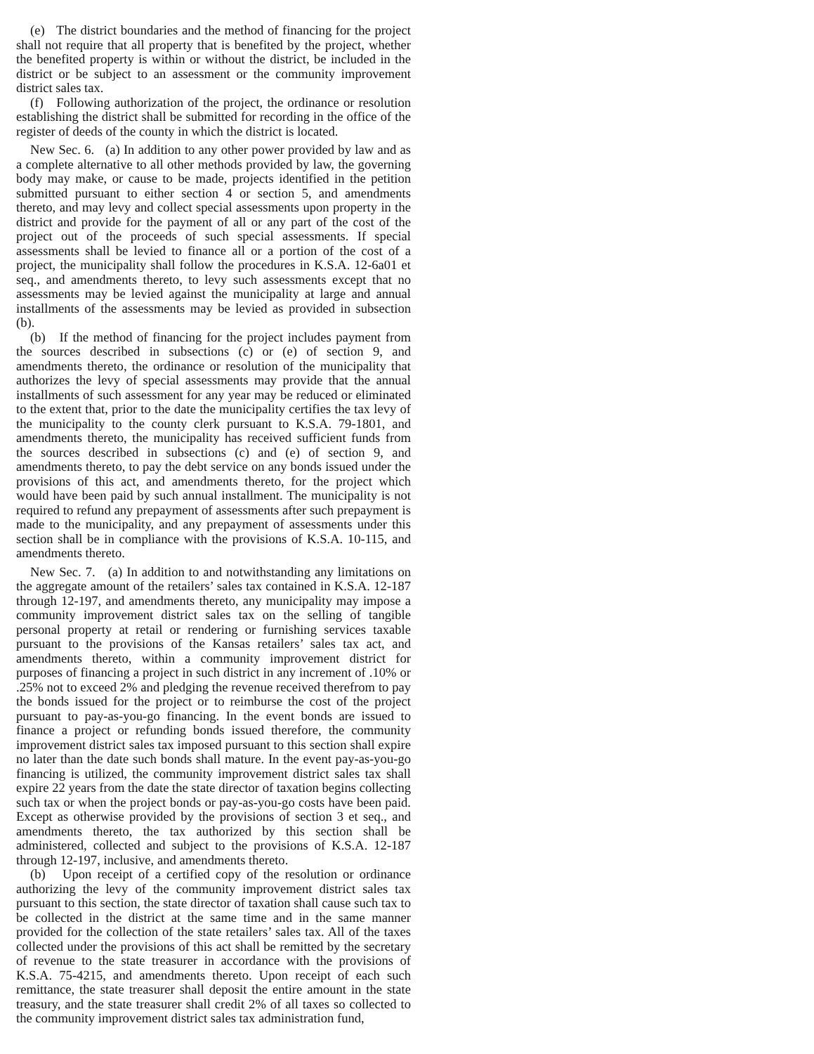(e) The district boundaries and the method of financing for the project shall not require that all property that is benefited by the project, whether the benefited property is within or without the district, be included in the district or be subject to an assessment or the community improvement district sales tax.
(f) Following authorization of the project, the ordinance or resolution establishing the district shall be submitted for recording in the office of the register of deeds of the county in which the district is located.
New Sec. 6. (a) In addition to any other power provided by law and as a complete alternative to all other methods provided by law, the governing body may make, or cause to be made, projects identified in the petition submitted pursuant to either section 4 or section 5, and amendments thereto, and may levy and collect special assessments upon property in the district and provide for the payment of all or any part of the cost of the project out of the proceeds of such special assessments. If special assessments shall be levied to finance all or a portion of the cost of a project, the municipality shall follow the procedures in K.S.A. 12-6a01 et seq., and amendments thereto, to levy such assessments except that no assessments may be levied against the municipality at large and annual installments of the assessments may be levied as provided in subsection (b).
(b) If the method of financing for the project includes payment from the sources described in subsections (c) or (e) of section 9, and amendments thereto, the ordinance or resolution of the municipality that authorizes the levy of special assessments may provide that the annual installments of such assessment for any year may be reduced or eliminated to the extent that, prior to the date the municipality certifies the tax levy of the municipality to the county clerk pursuant to K.S.A. 79-1801, and amendments thereto, the municipality has received sufficient funds from the sources described in subsections (c) and (e) of section 9, and amendments thereto, to pay the debt service on any bonds issued under the provisions of this act, and amendments thereto, for the project which would have been paid by such annual installment. The municipality is not required to refund any prepayment of assessments after such prepayment is made to the municipality, and any prepayment of assessments under this section shall be in compliance with the provisions of K.S.A. 10-115, and amendments thereto.
New Sec. 7. (a) In addition to and notwithstanding any limitations on the aggregate amount of the retailers’ sales tax contained in K.S.A. 12-187 through 12-197, and amendments thereto, any municipality may impose a community improvement district sales tax on the selling of tangible personal property at retail or rendering or furnishing services taxable pursuant to the provisions of the Kansas retailers’ sales tax act, and amendments thereto, within a community improvement district for purposes of financing a project in such district in any increment of .10% or .25% not to exceed 2% and pledging the revenue received therefrom to pay the bonds issued for the project or to reimburse the cost of the project pursuant to pay-as-you-go financing. In the event bonds are issued to finance a project or refunding bonds issued therefore, the community improvement district sales tax imposed pursuant to this section shall expire no later than the date such bonds shall mature. In the event pay-as-you-go financing is utilized, the community improvement district sales tax shall expire 22 years from the date the state director of taxation begins collecting such tax or when the project bonds or pay-as-you-go costs have been paid. Except as otherwise provided by the provisions of section 3 et seq., and amendments thereto, the tax authorized by this section shall be administered, collected and subject to the provisions of K.S.A. 12-187 through 12-197, inclusive, and amendments thereto.
(b) Upon receipt of a certified copy of the resolution or ordinance authorizing the levy of the community improvement district sales tax pursuant to this section, the state director of taxation shall cause such tax to be collected in the district at the same time and in the same manner provided for the collection of the state retailers’ sales tax. All of the taxes collected under the provisions of this act shall be remitted by the secretary of revenue to the state treasurer in accordance with the provisions of K.S.A. 75-4215, and amendments thereto. Upon receipt of each such remittance, the state treasurer shall deposit the entire amount in the state treasury, and the state treasurer shall credit 2% of all taxes so collected to the community improvement district sales tax administration fund,